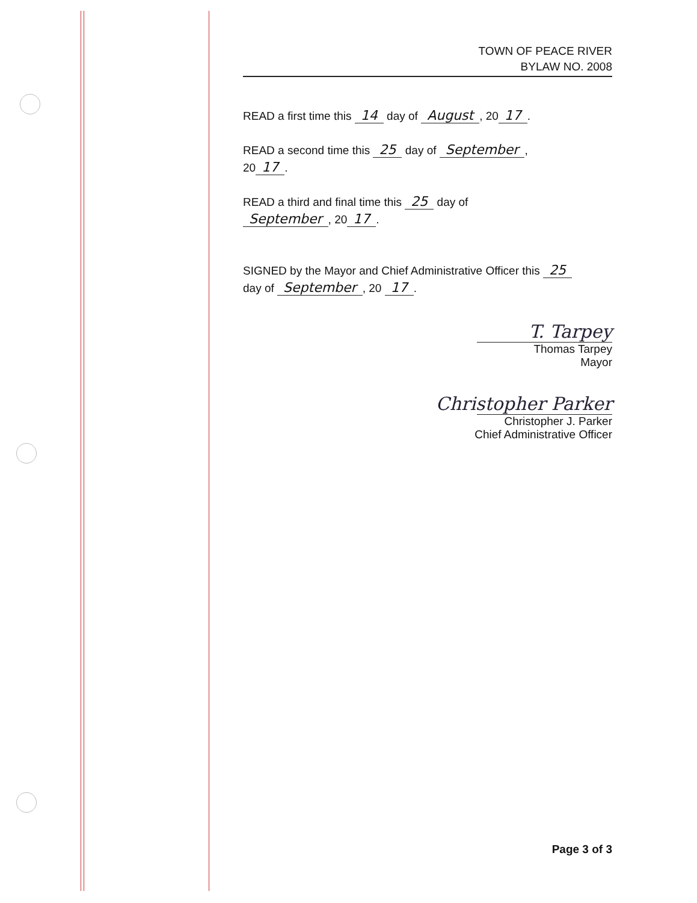TOWN OF PEACE RIVER
BYLAW NO. 2008
READ a first time this 14 day of August, 20 17.
READ a second time this 25 day of September,
20 17.
READ a third and final time this 25 day of
September, 20 17.
SIGNED by the Mayor and Chief Administrative Officer this 25
day of September, 20 17.
T. Tarpey
Thomas Tarpey
Mayor
Christopher Parker
Christopher J. Parker
Chief Administrative Officer
Page 3 of 3